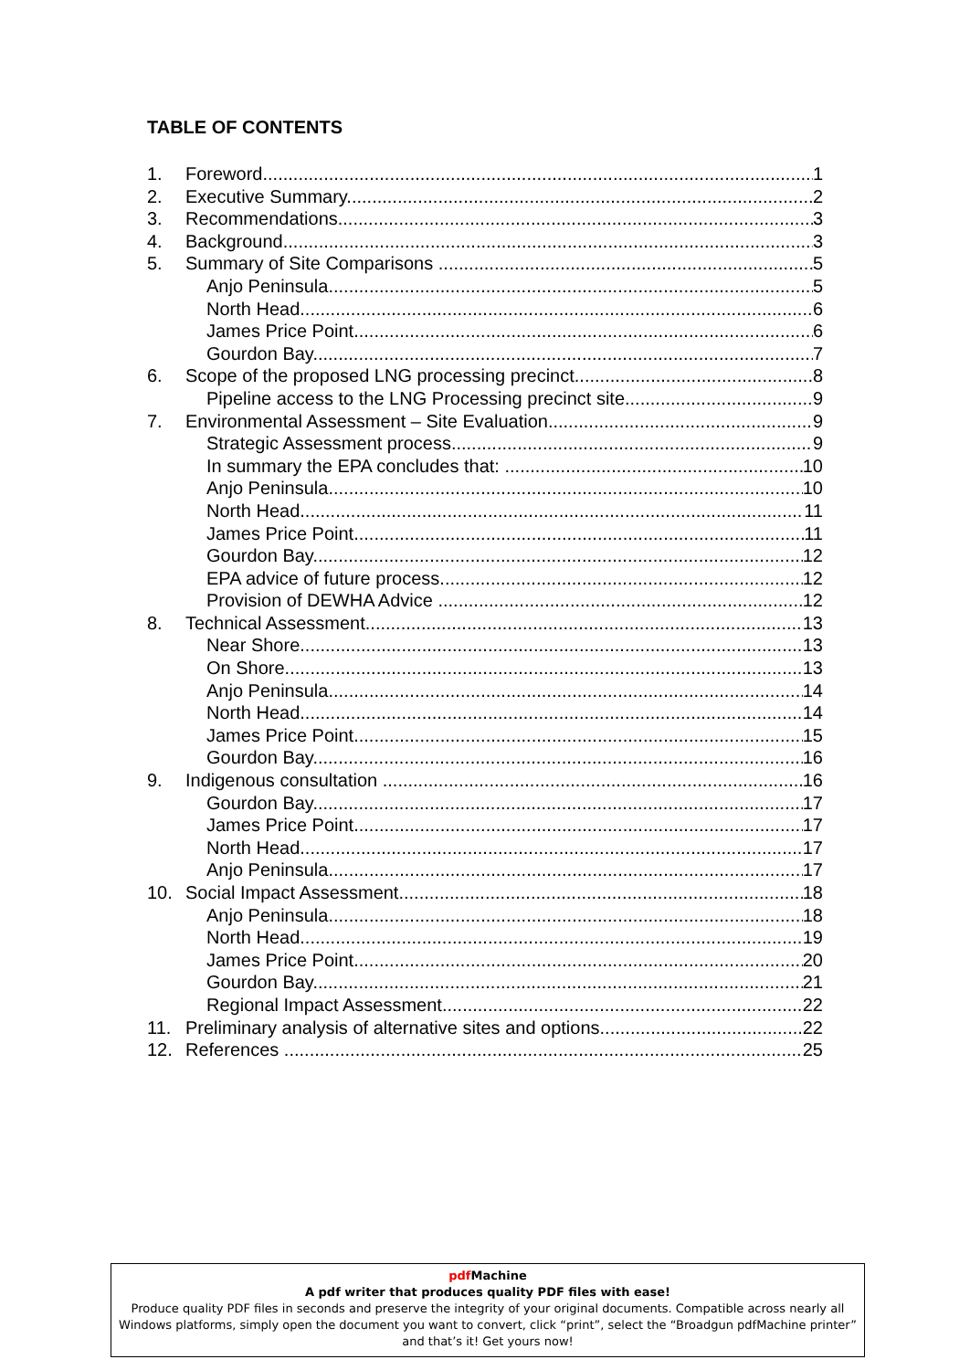TABLE OF CONTENTS
1. Foreword 1
2. Executive Summary 2
3. Recommendations 3
4. Background 3
5. Summary of Site Comparisons 5
Anjo Peninsula 5
North Head 6
James Price Point 6
Gourdon Bay 7
6. Scope of the proposed LNG processing precinct 8
Pipeline access to the LNG Processing precinct site 9
7. Environmental Assessment – Site Evaluation 9
Strategic Assessment process 9
In summary the EPA concludes that: 10
Anjo Peninsula 10
North Head 11
James Price Point 11
Gourdon Bay 12
EPA advice of future process 12
Provision of DEWHA Advice 12
8. Technical Assessment 13
Near Shore 13
On Shore 13
Anjo Peninsula 14
North Head 14
James Price Point 15
Gourdon Bay 16
9. Indigenous consultation 16
Gourdon Bay 17
James Price Point 17
North Head 17
Anjo Peninsula 17
10. Social Impact Assessment 18
Anjo Peninsula 18
North Head 19
James Price Point 20
Gourdon Bay 21
Regional Impact Assessment 22
11. Preliminary analysis of alternative sites and options 22
12. References 25
pdf Machine
A pdf writer that produces quality PDF files with ease!
Produce quality PDF files in seconds and preserve the integrity of your original documents. Compatible across nearly all Windows platforms, simply open the document you want to convert, click “print”, select the “Broadgun pdfMachine printer” and that’s it! Get yours now!